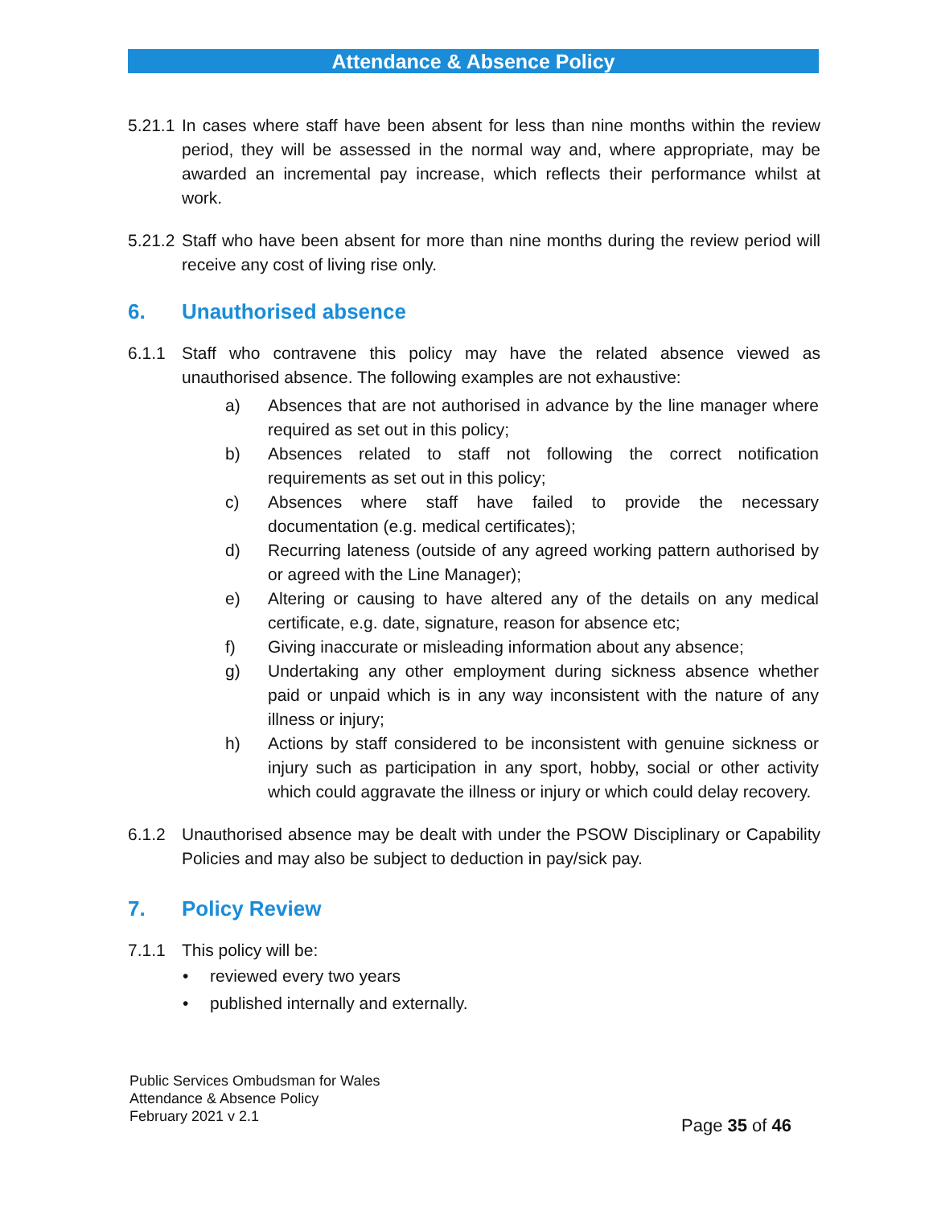Attendance & Absence Policy
5.21.1
In cases where staff have been absent for less than nine months within the review period, they will be assessed in the normal way and, where appropriate, may be awarded an incremental pay increase, which reflects their performance whilst at work.
5.21.2
Staff who have been absent for more than nine months during the review period will receive any cost of living rise only.
6. Unauthorised absence
6.1.1 Staff who contravene this policy may have the related absence viewed as unauthorised absence. The following examples are not exhaustive:
a) Absences that are not authorised in advance by the line manager where required as set out in this policy;
b) Absences related to staff not following the correct notification requirements as set out in this policy;
c) Absences where staff have failed to provide the necessary documentation (e.g. medical certificates);
d) Recurring lateness (outside of any agreed working pattern authorised by or agreed with the Line Manager);
e) Altering or causing to have altered any of the details on any medical certificate, e.g. date, signature, reason for absence etc;
f) Giving inaccurate or misleading information about any absence;
g) Undertaking any other employment during sickness absence whether paid or unpaid which is in any way inconsistent with the nature of any illness or injury;
h) Actions by staff considered to be inconsistent with genuine sickness or injury such as participation in any sport, hobby, social or other activity which could aggravate the illness or injury or which could delay recovery.
6.1.2 Unauthorised absence may be dealt with under the PSOW Disciplinary or Capability Policies and may also be subject to deduction in pay/sick pay.
7. Policy Review
7.1.1 This policy will be:
• reviewed every two years
• published internally and externally.
Public Services Ombudsman for Wales
Attendance & Absence Policy
February 2021 v 2.1
Page 35 of 46